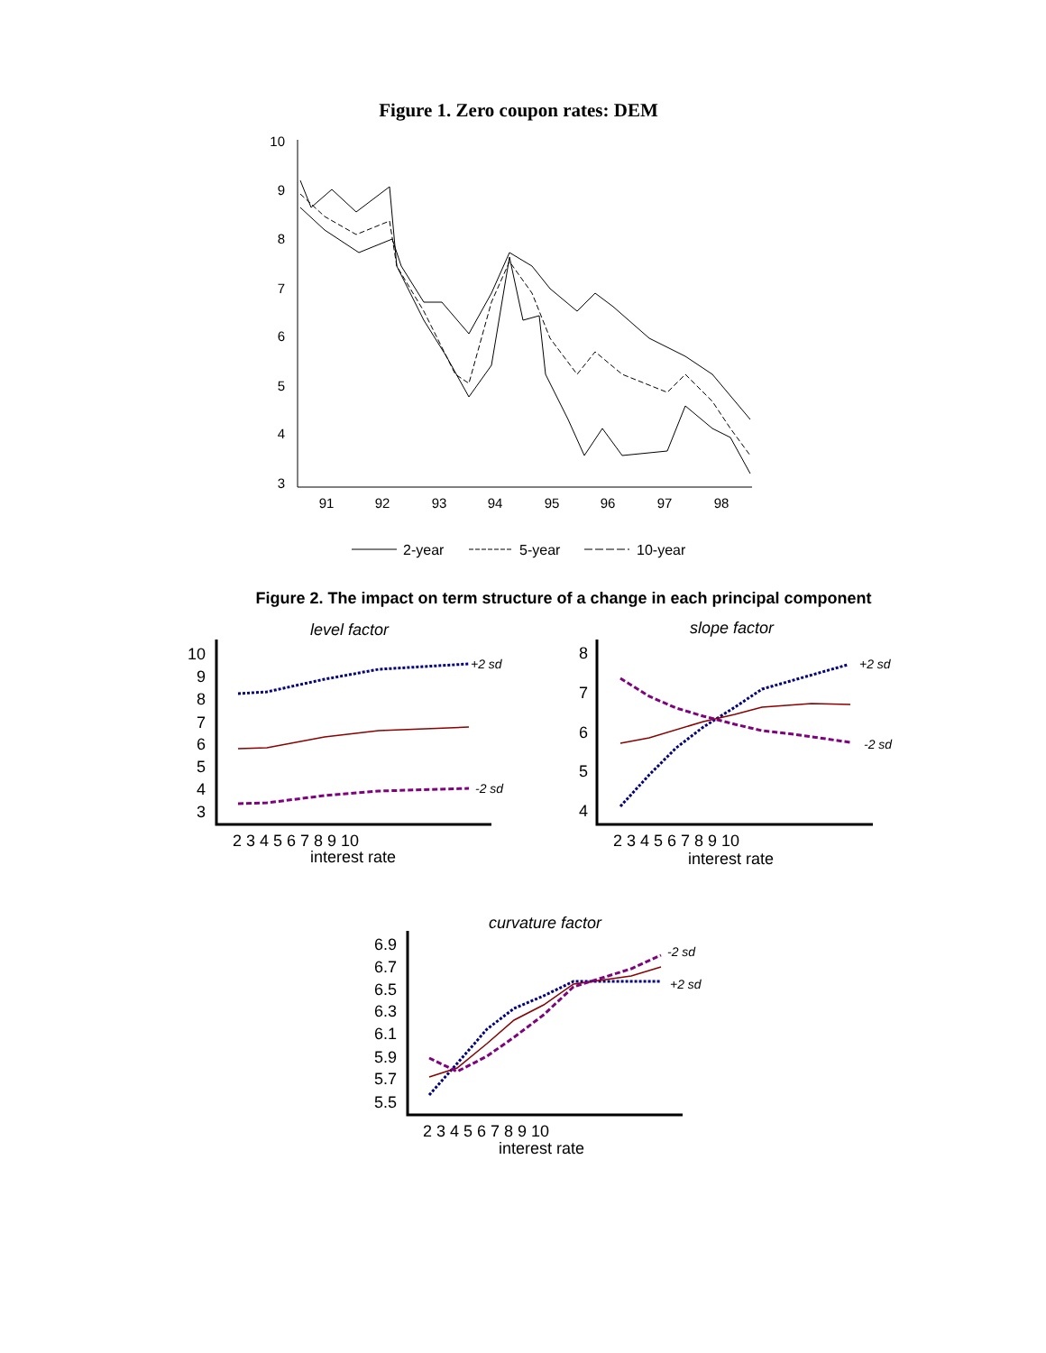Figure 1. Zero coupon rates: DEM
10
9
8
7
6
5
4
3
91
92
93
94
95
96
97
98
2-year
5-year
10-year
Figure 2. The impact on term structure of a change in each principal component
level factor
10
9
8
7
6
5
4
3
2 3 4 5 6 7 8 9 10
interest rate
+2 sd
-2 sd
slope factor
8
7
6
5
4
2 3 4 5 6 7 8 9 10
interest rate
+2 sd
-2 sd
curvature factor
6.9
6.7
6.5
6.3
6.1
5.9
5.7
5.5
2 3 4 5 6 7 8 9 10
interest rate
-2 sd
+2 sd